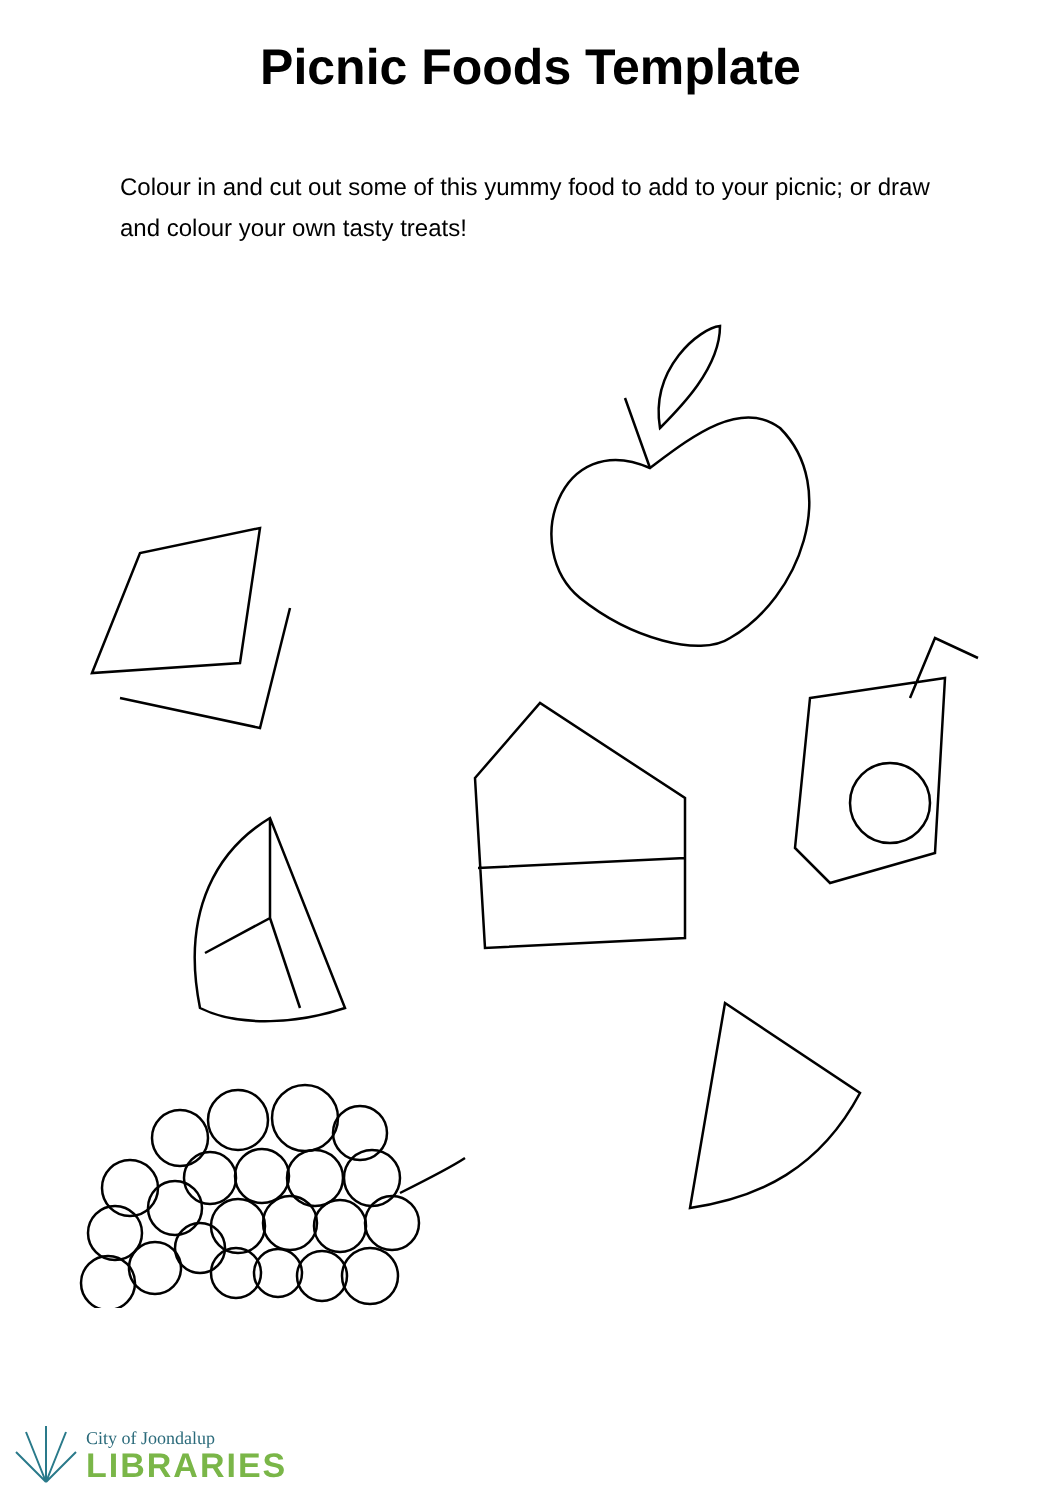Picnic Foods Template
Colour in and cut out some of this yummy food to add to your picnic; or draw and colour your own tasty treats!
City of Joondalup
LIBRARIES